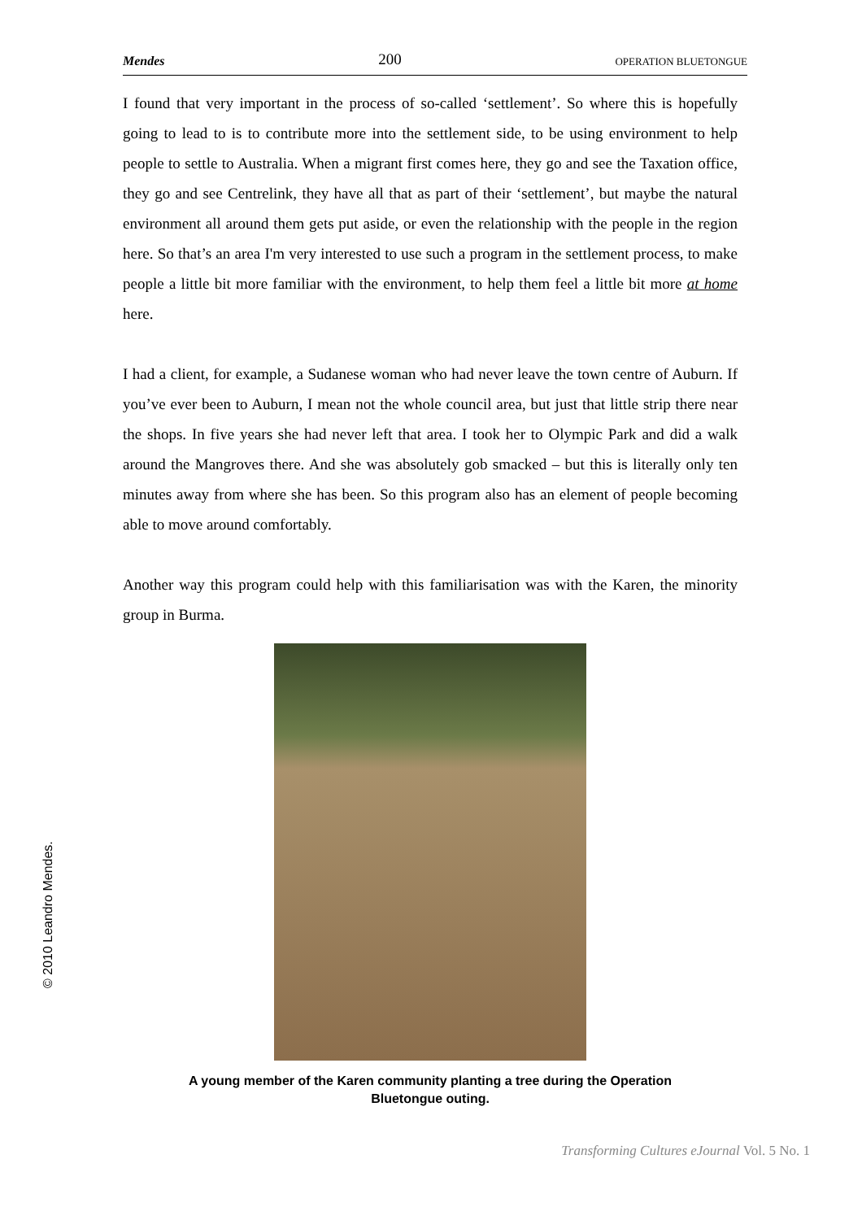Mendes 200 OPERATION BLUETONGUE
I found that very important in the process of so-called ‘settlement’. So where this is hopefully going to lead to is to contribute more into the settlement side, to be using environment to help people to settle to Australia. When a migrant first comes here, they go and see the Taxation office, they go and see Centrelink, they have all that as part of their ‘settlement’, but maybe the natural environment all around them gets put aside, or even the relationship with the people in the region here. So that’s an area I'm very interested to use such a program in the settlement process, to make people a little bit more familiar with the environment, to help them feel a little bit more at home here.
I had a client, for example, a Sudanese woman who had never leave the town centre of Auburn. If you’ve ever been to Auburn, I mean not the whole council area, but just that little strip there near the shops. In five years she had never left that area. I took her to Olympic Park and did a walk around the Mangroves there. And she was absolutely gob smacked – but this is literally only ten minutes away from where she has been. So this program also has an element of people becoming able to move around comfortably.
Another way this program could help with this familiarisation was with the Karen, the minority group in Burma.
A young member of the Karen community planting a tree during the Operation
Bluetongue outing.
© 2010 Leandro Mendes.
Transforming Cultures eJournal Vol. 5 No. 1